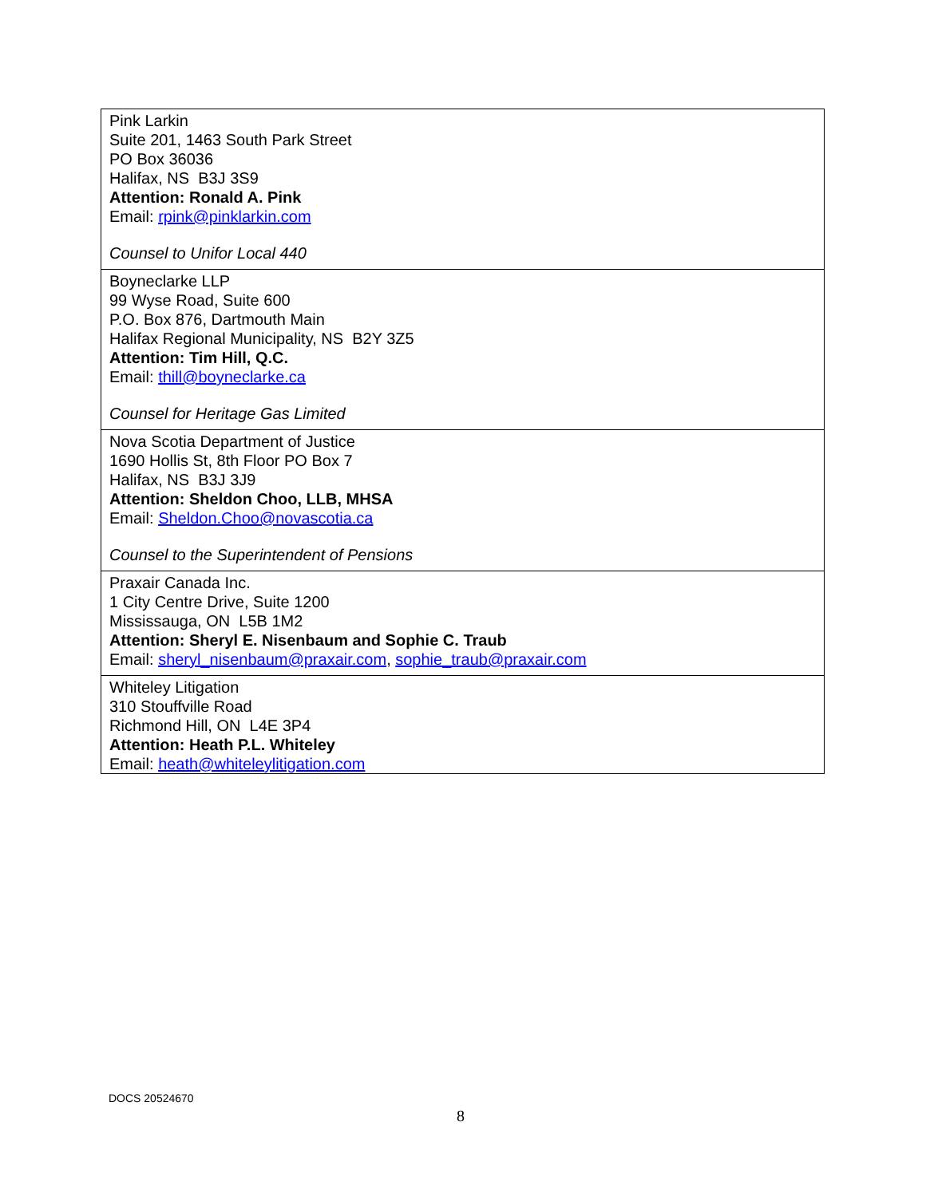| Pink Larkin Suite 201, 1463 South Park Street PO Box 36036 Halifax, NS B3J 3S9 Attention: Ronald A. Pink Email: rpink@pinklarkin.com Counsel to Unifor Local 440 |
| Boyneclarke LLP 99 Wyse Road, Suite 600 P.O. Box 876, Dartmouth Main Halifax Regional Municipality, NS B2Y 3Z5 Attention: Tim Hill, Q.C. Email: thill@boyneclarke.ca Counsel for Heritage Gas Limited |
| Nova Scotia Department of Justice 1690 Hollis St, 8th Floor PO Box 7 Halifax, NS B3J 3J9 Attention: Sheldon Choo, LLB, MHSA Email: Sheldon.Choo@novascotia.ca Counsel to the Superintendent of Pensions |
| Praxair Canada Inc. 1 City Centre Drive, Suite 1200 Mississauga, ON L5B 1M2 Attention: Sheryl E. Nisenbaum and Sophie C. Traub Email: sheryl_nisenbaum@praxair.com , sophie_traub@praxair.com |
| Whiteley Litigation 310 Stouffville Road Richmond Hill, ON L4E 3P4 Attention: Heath P.L. Whiteley Email: heath@whiteleylitigation.com |
DOCS 20524670
8